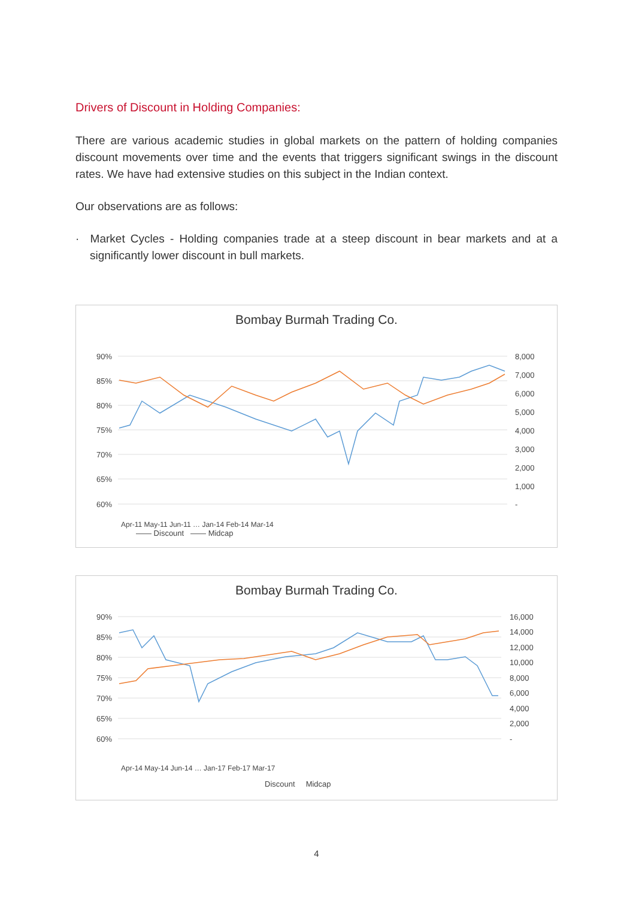Drivers of Discount in Holding Companies:
There are various academic studies in global markets on the pattern of holding companies discount movements over time and the events that triggers significant swings in the discount rates. We have had extensive studies on this subject in the Indian context.
Our observations are as follows:
· Market Cycles - Holding companies trade at a steep discount in bear markets and at a significantly lower discount in bull markets.
Bombay Burmah Trading Co.
90%
85%
80%
75%
70%
65%
60%
8,000
7,000
6,000
5,000
4,000
3,000
2,000
1,000
-
—— Discount —— Midcap
Apr-11 May-11 Jun-11 … Jan-14 Feb-14 Mar-14
Bombay Burmah Trading Co.
90%
85%
80%
75%
70%
65%
60%
16,000
14,000
12,000
10,000
8,000
6,000
4,000
2,000
-
Discount Midcap
Apr-14 May-14 Jun-14 … Jan-17 Feb-17 Mar-17
4